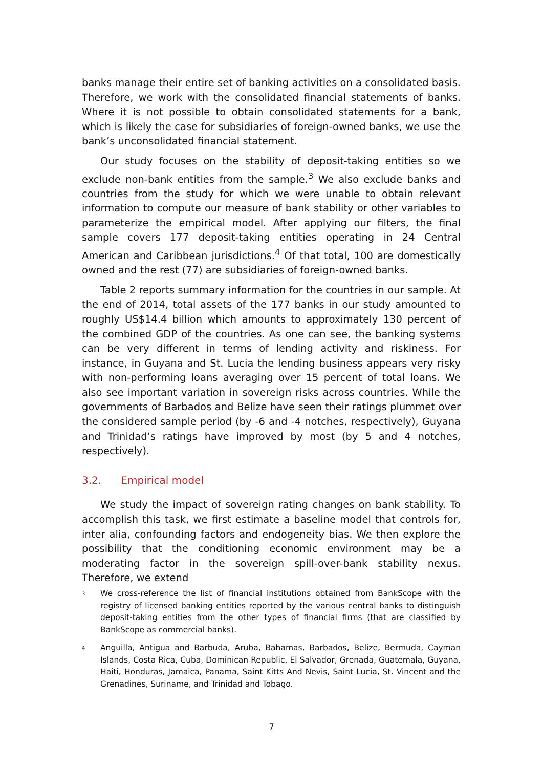banks manage their entire set of banking activities on a consolidated basis. Therefore, we work with the consolidated financial statements of banks. Where it is not possible to obtain consolidated statements for a bank, which is likely the case for subsidiaries of foreign-owned banks, we use the bank’s unconsolidated financial statement.
Our study focuses on the stability of deposit-taking entities so we exclude non-bank entities from the sample.<sup>3</sup> We also exclude banks and countries from the study for which we were unable to obtain relevant information to compute our measure of bank stability or other variables to parameterize the empirical model. After applying our filters, the final sample covers 177 deposit-taking entities operating in 24 Central American and Caribbean jurisdictions.<sup>4</sup> Of that total, 100 are domestically owned and the rest (77) are subsidiaries of foreign-owned banks.
Table 2 reports summary information for the countries in our sample. At the end of 2014, total assets of the 177 banks in our study amounted to roughly US$14.4 billion which amounts to approximately 130 percent of the combined GDP of the countries. As one can see, the banking systems can be very different in terms of lending activity and riskiness. For instance, in Guyana and St. Lucia the lending business appears very risky with non-performing loans averaging over 15 percent of total loans. We also see important variation in sovereign risks across countries. While the governments of Barbados and Belize have seen their ratings plummet over the considered sample period (by -6 and -4 notches, respectively), Guyana and Trinidad’s ratings have improved by most (by 5 and 4 notches, respectively).
3.2. Empirical model
We study the impact of sovereign rating changes on bank stability. To accomplish this task, we first estimate a baseline model that controls for, inter alia, confounding factors and endogeneity bias. We then explore the possibility that the conditioning economic environment may be a moderating factor in the sovereign spill-over-bank stability nexus. Therefore, we extend
<sup>3</sup> We cross-reference the list of financial institutions obtained from BankScope with the registry of licensed banking entities reported by the various central banks to distinguish deposit-taking entities from the other types of financial firms (that are classified by BankScope as commercial banks).
<sup>4</sup> Anguilla, Antigua and Barbuda, Aruba, Bahamas, Barbados, Belize, Bermuda, Cayman Islands, Costa Rica, Cuba, Dominican Republic, El Salvador, Grenada, Guatemala, Guyana, Haiti, Honduras, Jamaica, Panama, Saint Kitts And Nevis, Saint Lucia, St. Vincent and the Grenadines, Suriname, and Trinidad and Tobago.
7